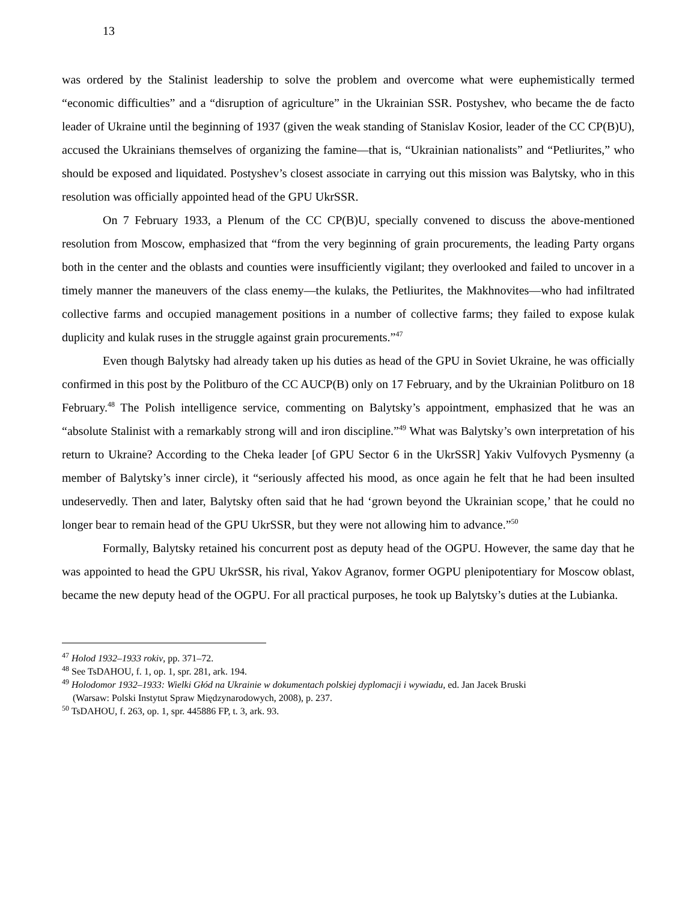13
was ordered by the Stalinist leadership to solve the problem and overcome what were euphemistically termed “economic difficulties” and a “disruption of agriculture” in the Ukrainian SSR. Postyshev, who became the de facto leader of Ukraine until the beginning of 1937 (given the weak standing of Stanislav Kosior, leader of the CC CP(B)U), accused the Ukrainians themselves of organizing the famine—that is, “Ukrainian nationalists” and “Petliurites,” who should be exposed and liquidated. Postyshev’s closest associate in carrying out this mission was Balytsky, who in this resolution was officially appointed head of the GPU UkrSSR.
On 7 February 1933, a Plenum of the CC CP(B)U, specially convened to discuss the above-mentioned resolution from Moscow, emphasized that “from the very beginning of grain procurements, the leading Party organs both in the center and the oblasts and counties were insufficiently vigilant; they overlooked and failed to uncover in a timely manner the maneuvers of the class enemy—the kulaks, the Petliurites, the Makhnovites—who had infiltrated collective farms and occupied management positions in a number of collective farms; they failed to expose kulak duplicity and kulak ruses in the struggle against grain procurements.”<sup>47</sup>
Even though Balytsky had already taken up his duties as head of the GPU in Soviet Ukraine, he was officially confirmed in this post by the Politburo of the CC AUCP(B) only on 17 February, and by the Ukrainian Politburo on 18 February.<sup>48</sup> The Polish intelligence service, commenting on Balytsky’s appointment, emphasized that he was an “absolute Stalinist with a remarkably strong will and iron discipline.”<sup>49</sup> What was Balytsky’s own interpretation of his return to Ukraine? According to the Cheka leader [of GPU Sector 6 in the UkrSSR] Yakiv Vulfovych Pysmenny (a member of Balytsky’s inner circle), it “seriously affected his mood, as once again he felt that he had been insulted undeservedly. Then and later, Balytsky often said that he had ‘grown beyond the Ukrainian scope,’ that he could no longer bear to remain head of the GPU UkrSSR, but they were not allowing him to advance.”<sup>50</sup>
Formally, Balytsky retained his concurrent post as deputy head of the OGPU. However, the same day that he was appointed to head the GPU UkrSSR, his rival, Yakov Agranov, former OGPU plenipotentiary for Moscow oblast, became the new deputy head of the OGPU. For all practical purposes, he took up Balytsky’s duties at the Lubianka.
<sup>47</sup> Holod 1932–1933 rokiv, pp. 371–72.
<sup>48</sup> See TsDAHOU, f. 1, op. 1, spr. 281, ark. 194.
<sup>49</sup> Holodomor 1932–1933: Wielki Głód na Ukrainie w dokumentach polskiej dyplomacji i wywiadu, ed. Jan Jacek Bruski
(Warsaw: Polski Instytut Spraw Międzynarodowych, 2008), p. 237.
<sup>50</sup> TsDAHOU, f. 263, op. 1, spr. 445886 FP, t. 3, ark. 93.